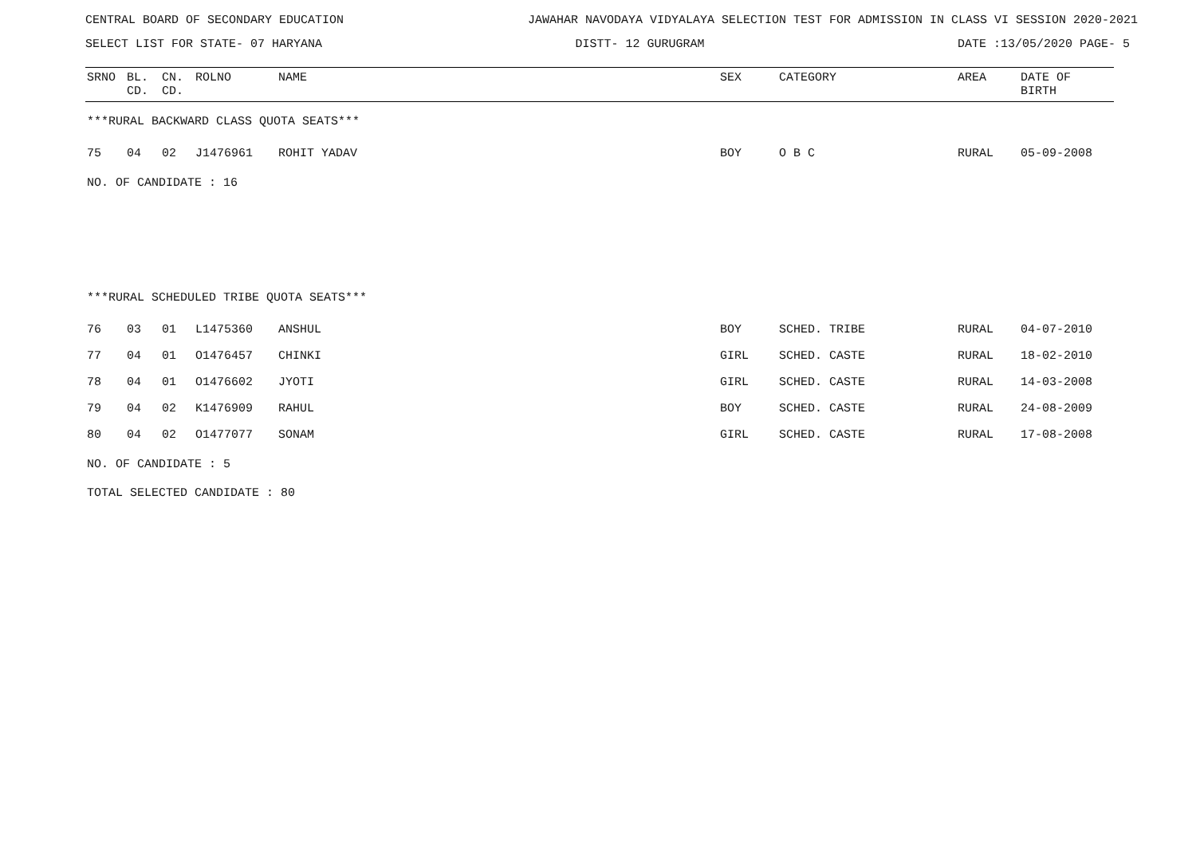CENTRAL BOARD OF SECONDARY EDUCATION JAWAHAR NAVODAYA VIDYALAYA SELECTION TEST FOR ADMISSION IN CLASS VI SESSION 2020-2021
SELECT LIST FOR STATE- 07 HARYANA DISTT- 12 GURUGRAM DATE :13/05/2020 PAGE- 5
| SRNO | BL. CD. | CN. CD. | ROLNO | NAME | SEX | CATEGORY | AREA | DATE OF BIRTH |
| --- | --- | --- | --- | --- | --- | --- | --- | --- |
| ***RURAL BACKWARD CLASS QUOTA SEATS*** | | | | | | | | |
| 75 | 04 | 02 | J1476961 | ROHIT YADAV | BOY | O B C | RURAL | 05-09-2008 |
| NO. OF CANDIDATE : 16 | | | | | | | | |
| ***RURAL SCHEDULED TRIBE QUOTA SEATS*** | | | | | | | | |
| 76 | 03 | 01 | L1475360 | ANSHUL | BOY | SCHED. TRIBE | RURAL | 04-07-2010 |
| 77 | 04 | 01 | O1476457 | CHINKI | GIRL | SCHED. CASTE | RURAL | 18-02-2010 |
| 78 | 04 | 01 | O1476602 | JYOTI | GIRL | SCHED. CASTE | RURAL | 14-03-2008 |
| 79 | 04 | 02 | K1476909 | RAHUL | BOY | SCHED. CASTE | RURAL | 24-08-2009 |
| 80 | 04 | 02 | O1477077 | SONAM | GIRL | SCHED. CASTE | RURAL | 17-08-2008 |
| NO. OF CANDIDATE : 5 | | | | | | | | |
| TOTAL SELECTED CANDIDATE : 80 | | | | | | | | |